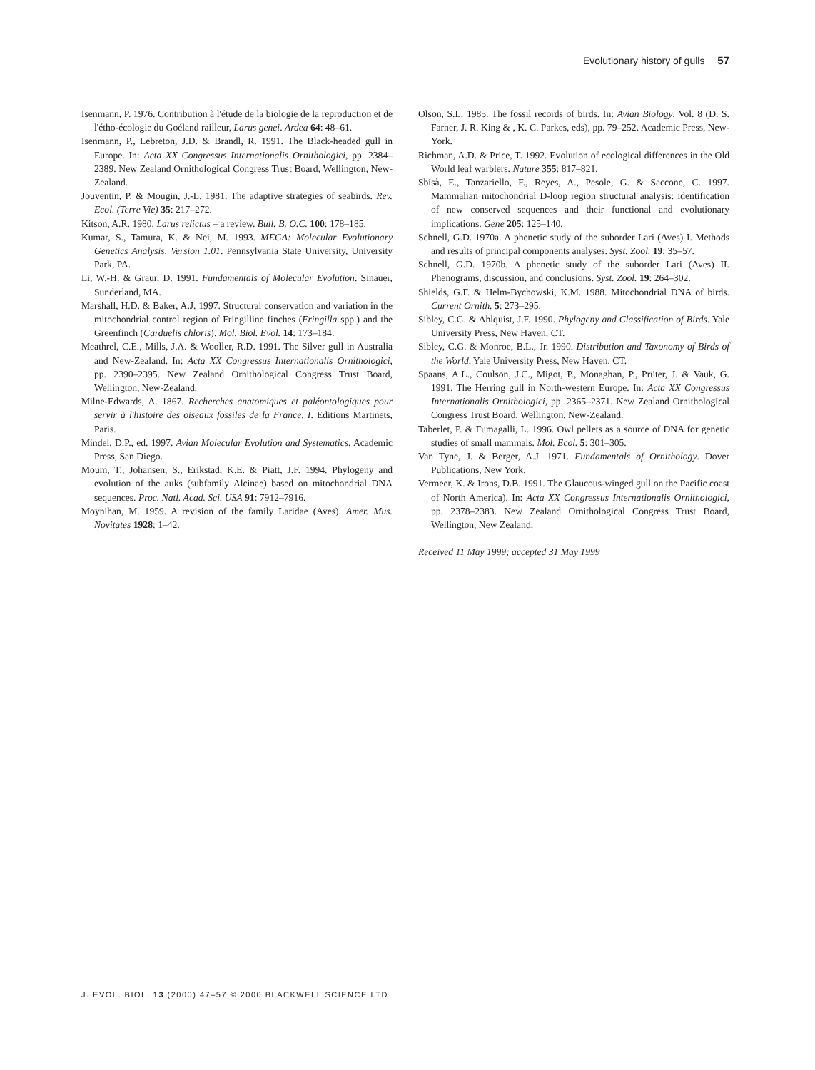Evolutionary history of gulls 57
Isenmann, P. 1976. Contribution à l'étude de la biologie de la reproduction et de l'étho-écologie du Goéland railleur, Larus genei. Ardea 64: 48–61.
Isenmann, P., Lebreton, J.D. & Brandl, R. 1991. The Black-headed gull in Europe. In: Acta XX Congressus Internationalis Ornithologici, pp. 2384–2389. New Zealand Ornithological Congress Trust Board, Wellington, New-Zealand.
Jouventin, P. & Mougin, J.-L. 1981. The adaptive strategies of seabirds. Rev. Ecol. (Terre Vie) 35: 217–272.
Kitson, A.R. 1980. Larus relictus – a review. Bull. B. O.C. 100: 178–185.
Kumar, S., Tamura, K. & Nei, M. 1993. MEGA: Molecular Evolutionary Genetics Analysis, Version 1.01. Pennsylvania State University, University Park, PA.
Li, W.-H. & Graur, D. 1991. Fundamentals of Molecular Evolution. Sinauer, Sunderland, MA.
Marshall, H.D. & Baker, A.J. 1997. Structural conservation and variation in the mitochondrial control region of Fringilline finches (Fringilla spp.) and the Greenfinch (Carduelis chloris). Mol. Biol. Evol. 14: 173–184.
Meathrel, C.E., Mills, J.A. & Wooller, R.D. 1991. The Silver gull in Australia and New-Zealand. In: Acta XX Congressus Internationalis Ornithologici, pp. 2390–2395. New Zealand Ornithological Congress Trust Board, Wellington, New-Zealand.
Milne-Edwards, A. 1867. Recherches anatomiques et paléontologiques pour servir à l'histoire des oiseaux fossiles de la France, I. Editions Martinets, Paris.
Mindel, D.P., ed. 1997. Avian Molecular Evolution and Systematics. Academic Press, San Diego.
Moum, T., Johansen, S., Erikstad, K.E. & Piatt, J.F. 1994. Phylogeny and evolution of the auks (subfamily Alcinae) based on mitochondrial DNA sequences. Proc. Natl. Acad. Sci. USA 91: 7912–7916.
Moynihan, M. 1959. A revision of the family Laridae (Aves). Amer. Mus. Novitates 1928: 1–42.
Olson, S.L. 1985. The fossil records of birds. In: Avian Biology, Vol. 8 (D. S. Farner, J. R. King & , K. C. Parkes, eds), pp. 79–252. Academic Press, New-York.
Richman, A.D. & Price, T. 1992. Evolution of ecological differences in the Old World leaf warblers. Nature 355: 817–821.
Sbisà, E., Tanzariello, F., Reyes, A., Pesole, G. & Saccone, C. 1997. Mammalian mitochondrial D-loop region structural analysis: identification of new conserved sequences and their functional and evolutionary implications. Gene 205: 125–140.
Schnell, G.D. 1970a. A phenetic study of the suborder Lari (Aves) I. Methods and results of principal components analyses. Syst. Zool. 19: 35–57.
Schnell, G.D. 1970b. A phenetic study of the suborder Lari (Aves) II. Phenograms, discussion, and conclusions. Syst. Zool. 19: 264–302.
Shields, G.F. & Helm-Bychowski, K.M. 1988. Mitochondrial DNA of birds. Current Ornith. 5: 273–295.
Sibley, C.G. & Ahlquist, J.F. 1990. Phylogeny and Classification of Birds. Yale University Press, New Haven, CT.
Sibley, C.G. & Monroe, B.L., Jr. 1990. Distribution and Taxonomy of Birds of the World. Yale University Press, New Haven, CT.
Spaans, A.L., Coulson, J.C., Migot, P., Monaghan, P., Prüter, J. & Vauk, G. 1991. The Herring gull in North-western Europe. In: Acta XX Congressus Internationalis Ornithologici, pp. 2365–2371. New Zealand Ornithological Congress Trust Board, Wellington, New-Zealand.
Taberlet, P. & Fumagalli, L. 1996. Owl pellets as a source of DNA for genetic studies of small mammals. Mol. Ecol. 5: 301–305.
Van Tyne, J. & Berger, A.J. 1971. Fundamentals of Ornithology. Dover Publications, New York.
Vermeer, K. & Irons, D.B. 1991. The Glaucous-winged gull on the Pacific coast of North America). In: Acta XX Congressus Internationalis Ornithologici, pp. 2378–2383. New Zealand Ornithological Congress Trust Board, Wellington, New Zealand.
Received 11 May 1999; accepted 31 May 1999
J. EVOL. BIOL. 13 (2000) 47–57 © 2000 BLACKWELL SCIENCE LTD